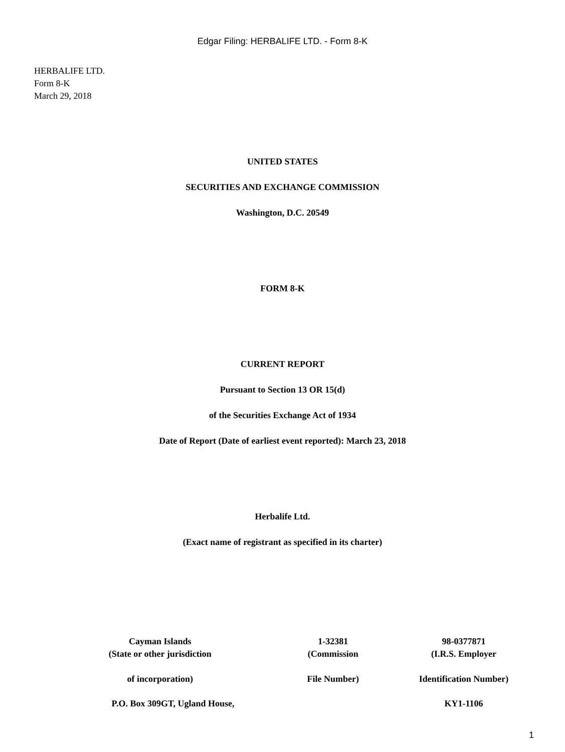Edgar Filing: HERBALIFE LTD. - Form 8-K
HERBALIFE LTD.
Form 8-K
March 29, 2018
UNITED STATES
SECURITIES AND EXCHANGE COMMISSION
Washington, D.C. 20549
FORM 8-K
CURRENT REPORT
Pursuant to Section 13 OR 15(d)
of the Securities Exchange Act of 1934
Date of Report (Date of earliest event reported): March 23, 2018
Herbalife Ltd.
(Exact name of registrant as specified in its charter)
| Cayman Islands (State or other jurisdiction | 1-32381 (Commission | 98-0377871 (I.R.S. Employer |
| of incorporation) | File Number) | Identification Number) |
| P.O. Box 309GT, Ugland House, | | KY1-1106 |
1